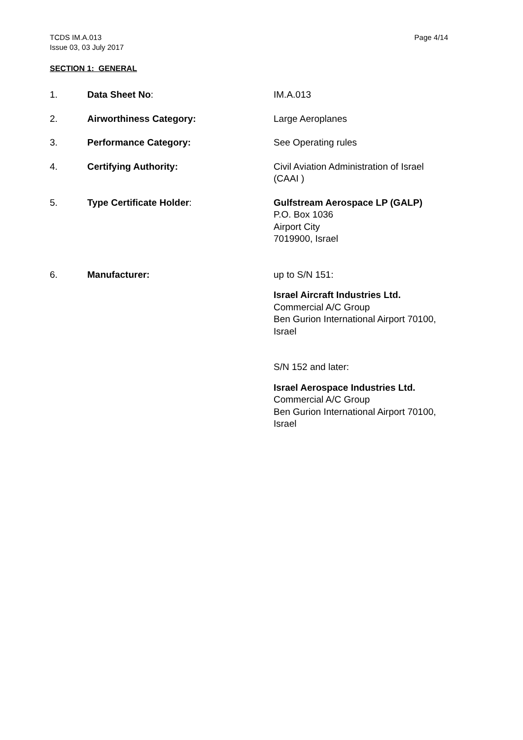TCDS IM.A.013
Issue 03, 03 July 2017
Page 4/14
SECTION 1: GENERAL
1. Data Sheet No: IM.A.013
2. Airworthiness Category: Large Aeroplanes
3. Performance Category: See Operating rules
4. Certifying Authority: Civil Aviation Administration of Israel
(CAAI )
5. Type Certificate Holder: Gulfstream Aerospace LP (GALP)
P.O. Box 1036
Airport City
7019900, Israel
6. Manufacturer: up to S/N 151:
Israel Aircraft Industries Ltd.
Commercial A/C Group
Ben Gurion International Airport 70100,
Israel
S/N 152 and later:
Israel Aerospace Industries Ltd.
Commercial A/C Group
Ben Gurion International Airport 70100,
Israel